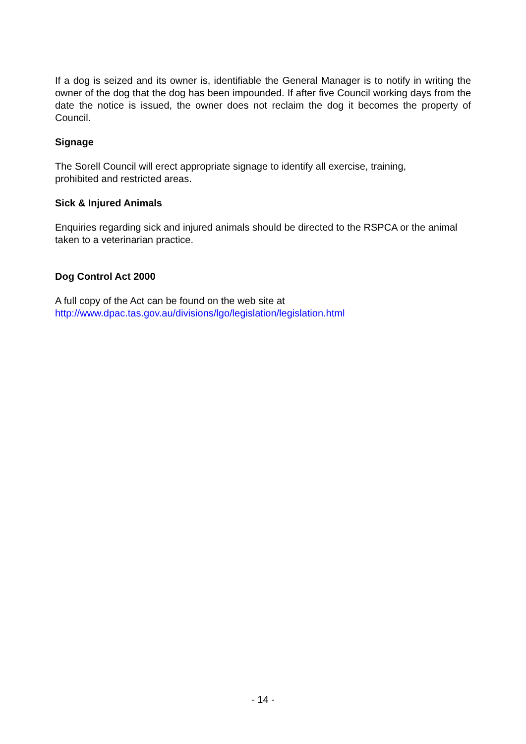If a dog is seized and its owner is, identifiable the General Manager is to notify in writing the owner of the dog that the dog has been impounded. If after five Council working days from the date the notice is issued, the owner does not reclaim the dog it becomes the property of Council.
Signage
The Sorell Council will erect appropriate signage to identify all exercise, training,
prohibited and restricted areas.
Sick & Injured Animals
Enquiries regarding sick and injured animals should be directed to the RSPCA or the animal taken to a veterinarian practice.
Dog Control Act 2000
A full copy of the Act can be found on the web site at
http://www.dpac.tas.gov.au/divisions/lgo/legislation/legislation.html
- 14 -